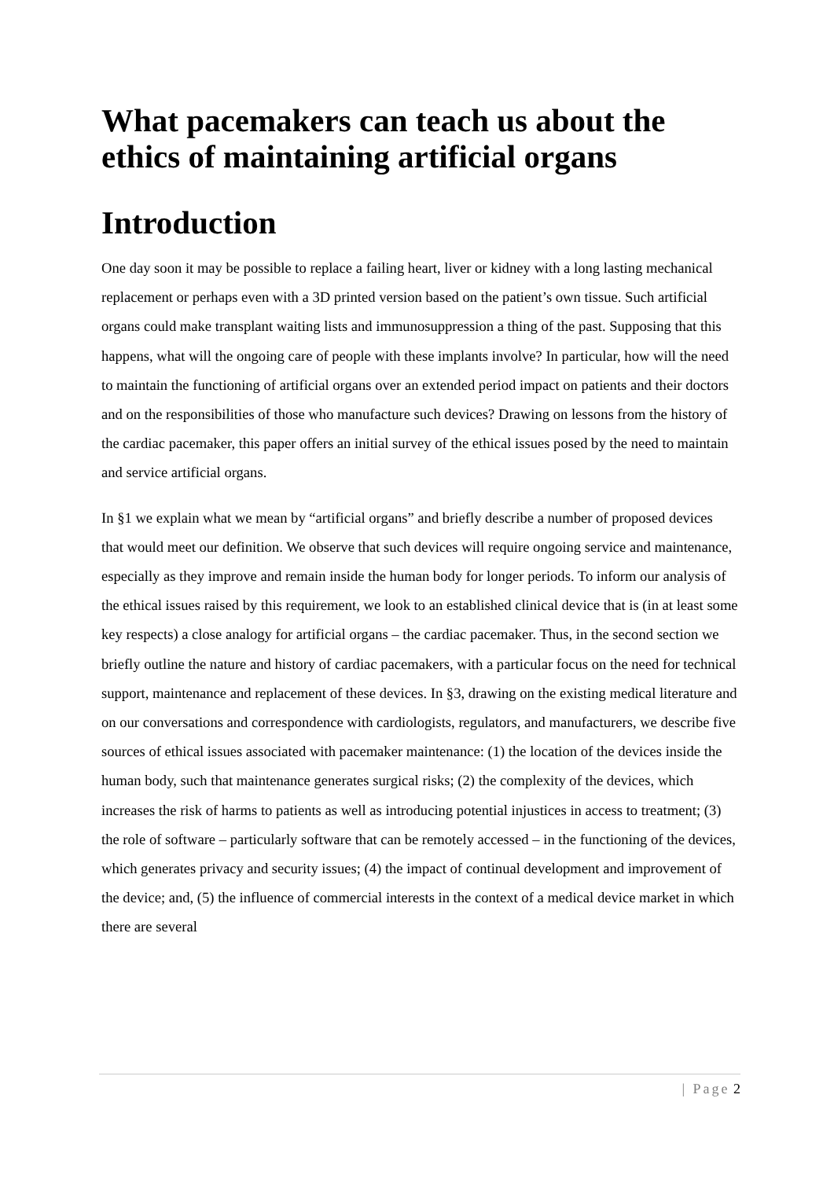What pacemakers can teach us about the ethics of maintaining artificial organs
Introduction
One day soon it may be possible to replace a failing heart, liver or kidney with a long lasting mechanical replacement or perhaps even with a 3D printed version based on the patient’s own tissue. Such artificial organs could make transplant waiting lists and immunosuppression a thing of the past. Supposing that this happens, what will the ongoing care of people with these implants involve? In particular, how will the need to maintain the functioning of artificial organs over an extended period impact on patients and their doctors and on the responsibilities of those who manufacture such devices? Drawing on lessons from the history of the cardiac pacemaker, this paper offers an initial survey of the ethical issues posed by the need to maintain and service artificial organs.
In §1 we explain what we mean by “artificial organs” and briefly describe a number of proposed devices that would meet our definition. We observe that such devices will require ongoing service and maintenance, especially as they improve and remain inside the human body for longer periods. To inform our analysis of the ethical issues raised by this requirement, we look to an established clinical device that is (in at least some key respects) a close analogy for artificial organs – the cardiac pacemaker. Thus, in the second section we briefly outline the nature and history of cardiac pacemakers, with a particular focus on the need for technical support, maintenance and replacement of these devices. In §3, drawing on the existing medical literature and on our conversations and correspondence with cardiologists, regulators, and manufacturers, we describe five sources of ethical issues associated with pacemaker maintenance: (1) the location of the devices inside the human body, such that maintenance generates surgical risks; (2) the complexity of the devices, which increases the risk of harms to patients as well as introducing potential injustices in access to treatment; (3) the role of software – particularly software that can be remotely accessed – in the functioning of the devices, which generates privacy and security issues; (4) the impact of continual development and improvement of the device; and, (5) the influence of commercial interests in the context of a medical device market in which there are several
| Page 2